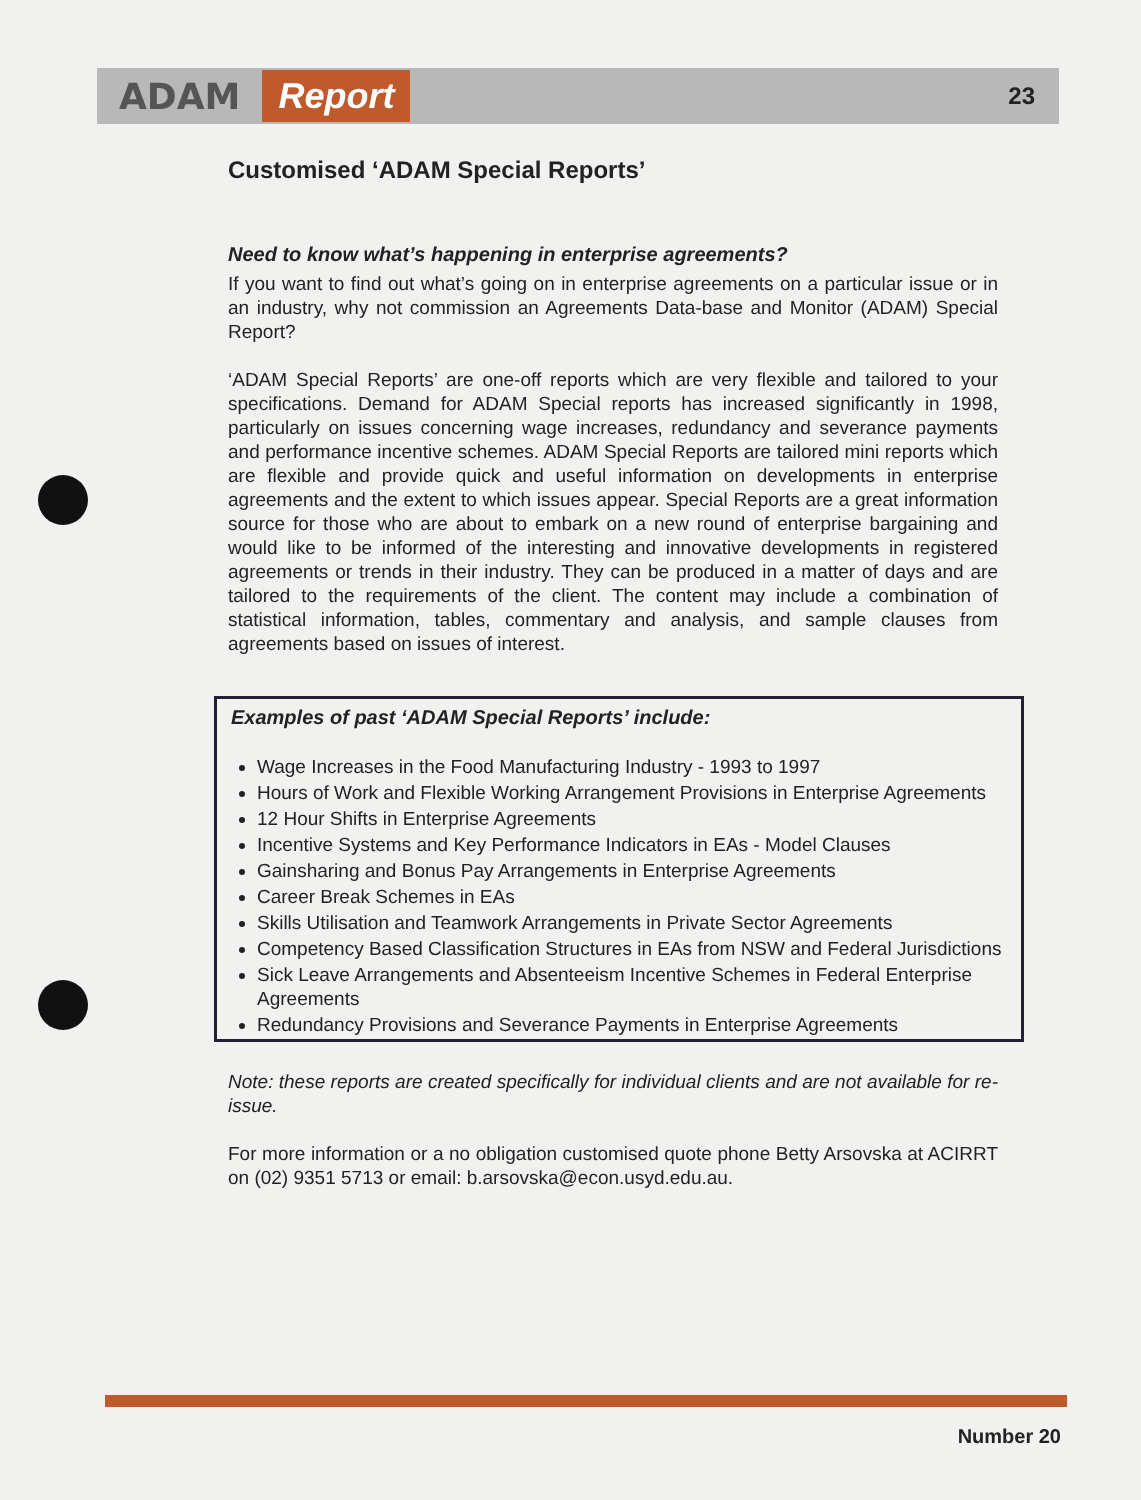ADAM Report 23
Customised ‘ADAM Special Reports’
Need to know what’s happening in enterprise agreements?
If you want to find out what’s going on in enterprise agreements on a particular issue or in an industry, why not commission an Agreements Data-base and Monitor (ADAM) Special Report?
‘ADAM Special Reports’ are one-off reports which are very flexible and tailored to your specifications. Demand for ADAM Special reports has increased significantly in 1998, particularly on issues concerning wage increases, redundancy and severance payments and performance incentive schemes. ADAM Special Reports are tailored mini reports which are flexible and provide quick and useful information on developments in enterprise agreements and the extent to which issues appear. Special Reports are a great information source for those who are about to embark on a new round of enterprise bargaining and would like to be informed of the interesting and innovative developments in registered agreements or trends in their industry. They can be produced in a matter of days and are tailored to the requirements of the client. The content may include a combination of statistical information, tables, commentary and analysis, and sample clauses from agreements based on issues of interest.
Examples of past ‘ADAM Special Reports’ include:
Wage Increases in the Food Manufacturing Industry - 1993 to 1997
Hours of Work and Flexible Working Arrangement Provisions in Enterprise Agreements
12 Hour Shifts in Enterprise Agreements
Incentive Systems and Key Performance Indicators in EAs - Model Clauses
Gainsharing and Bonus Pay Arrangements in Enterprise Agreements
Career Break Schemes in EAs
Skills Utilisation and Teamwork Arrangements in Private Sector Agreements
Competency Based Classification Structures in EAs from NSW and Federal Jurisdictions
Sick Leave Arrangements and Absenteeism Incentive Schemes in Federal Enterprise Agreements
Redundancy Provisions and Severance Payments in Enterprise Agreements
Note: these reports are created specifically for individual clients and are not available for re-issue.
For more information or a no obligation customised quote phone Betty Arsovska at ACIRRT on (02) 9351 5713 or email: b.arsovska@econ.usyd.edu.au.
Number 20